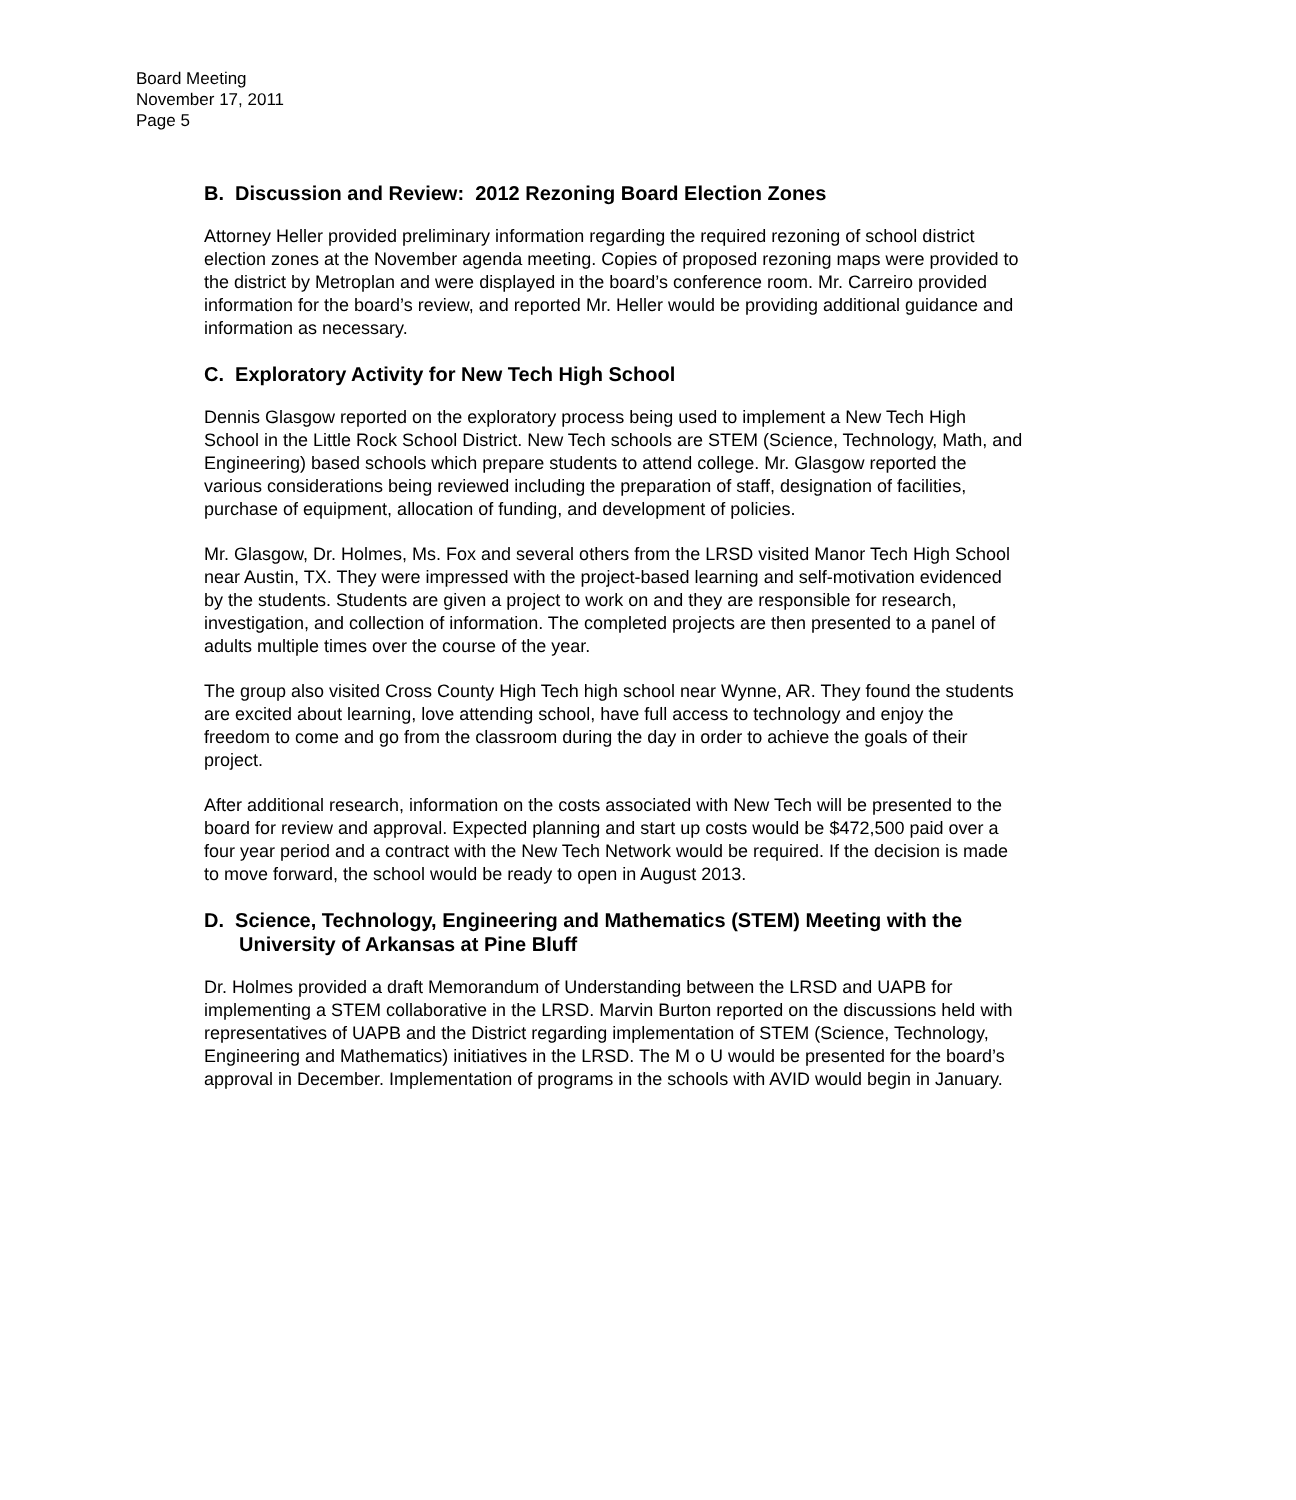Board Meeting
November 17, 2011
Page 5
B. Discussion and Review: 2012 Rezoning Board Election Zones
Attorney Heller provided preliminary information regarding the required rezoning of school district election zones at the November agenda meeting. Copies of proposed rezoning maps were provided to the district by Metroplan and were displayed in the board’s conference room. Mr. Carreiro provided information for the board’s review, and reported Mr. Heller would be providing additional guidance and information as necessary.
C. Exploratory Activity for New Tech High School
Dennis Glasgow reported on the exploratory process being used to implement a New Tech High School in the Little Rock School District. New Tech schools are STEM (Science, Technology, Math, and Engineering) based schools which prepare students to attend college. Mr. Glasgow reported the various considerations being reviewed including the preparation of staff, designation of facilities, purchase of equipment, allocation of funding, and development of policies.
Mr. Glasgow, Dr. Holmes, Ms. Fox and several others from the LRSD visited Manor Tech High School near Austin, TX. They were impressed with the project-based learning and self-motivation evidenced by the students. Students are given a project to work on and they are responsible for research, investigation, and collection of information. The completed projects are then presented to a panel of adults multiple times over the course of the year.
The group also visited Cross County High Tech high school near Wynne, AR. They found the students are excited about learning, love attending school, have full access to technology and enjoy the freedom to come and go from the classroom during the day in order to achieve the goals of their project.
After additional research, information on the costs associated with New Tech will be presented to the board for review and approval. Expected planning and start up costs would be $472,500 paid over a four year period and a contract with the New Tech Network would be required. If the decision is made to move forward, the school would be ready to open in August 2013.
D. Science, Technology, Engineering and Mathematics (STEM) Meeting with the University of Arkansas at Pine Bluff
Dr. Holmes provided a draft Memorandum of Understanding between the LRSD and UAPB for implementing a STEM collaborative in the LRSD. Marvin Burton reported on the discussions held with representatives of UAPB and the District regarding implementation of STEM (Science, Technology, Engineering and Mathematics) initiatives in the LRSD. The M o U would be presented for the board’s approval in December. Implementation of programs in the schools with AVID would begin in January.